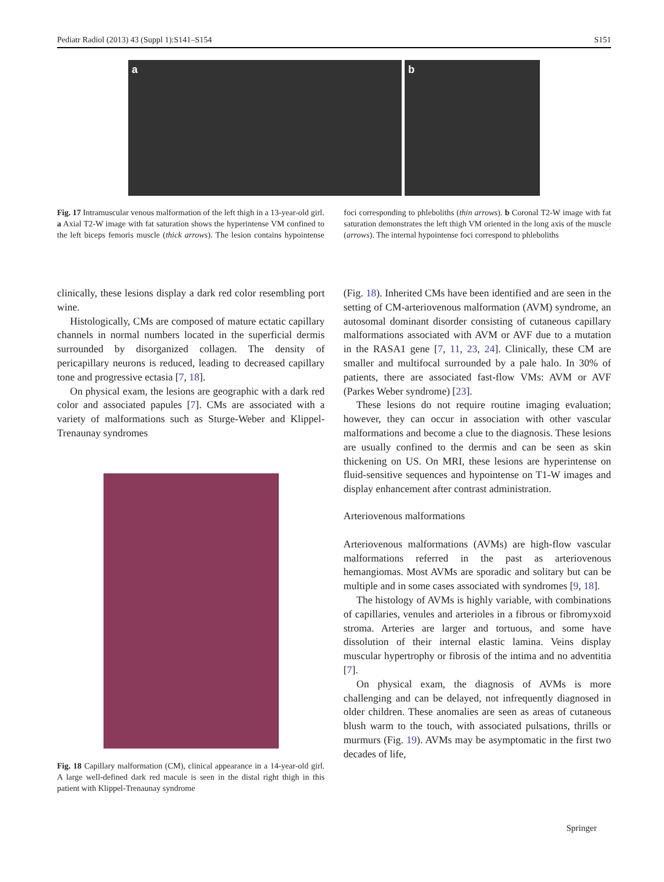Pediatr Radiol (2013) 43 (Suppl 1):S141–S154 S151
a b
Fig. 17 Intramuscular venous malformation of the left thigh in a 13-year-old girl. a Axial T2-W image with fat saturation shows the hyperintense VM confined to the left biceps femoris muscle (thick arrows). The lesion contains hypointense foci corresponding to phleboliths (thin arrows). b Coronal T2-W image with fat saturation demonstrates the left thigh VM oriented in the long axis of the muscle (arrows). The internal hypointense foci correspond to phleboliths
clinically, these lesions display a dark red color resembling port wine.
Histologically, CMs are composed of mature ectatic capillary channels in normal numbers located in the superficial dermis surrounded by disorganized collagen. The density of pericapillary neurons is reduced, leading to decreased capillary tone and progressive ectasia [7, 18].
On physical exam, the lesions are geographic with a dark red color and associated papules [7]. CMs are associated with a variety of malformations such as Sturge-Weber and Klippel-Trenaunay syndromes
Fig. 18 Capillary malformation (CM), clinical appearance in a 14-year-old girl. A large well-defined dark red macule is seen in the distal right thigh in this patient with Klippel-Trenaunay syndrome
(Fig. 18). Inherited CMs have been identified and are seen in the setting of CM-arteriovenous malformation (AVM) syndrome, an autosomal dominant disorder consisting of cutaneous capillary malformations associated with AVM or AVF due to a mutation in the RASA1 gene [7, 11, 23, 24]. Clinically, these CM are smaller and multifocal surrounded by a pale halo. In 30% of patients, there are associated fast-flow VMs: AVM or AVF (Parkes Weber syndrome) [23].
These lesions do not require routine imaging evaluation; however, they can occur in association with other vascular malformations and become a clue to the diagnosis. These lesions are usually confined to the dermis and can be seen as skin thickening on US. On MRI, these lesions are hyperintense on fluid-sensitive sequences and hypointense on T1-W images and display enhancement after contrast administration.
Arteriovenous malformations
Arteriovenous malformations (AVMs) are high-flow vascular malformations referred in the past as arteriovenous hemangiomas. Most AVMs are sporadic and solitary but can be multiple and in some cases associated with syndromes [9, 18].
The histology of AVMs is highly variable, with combinations of capillaries, venules and arterioles in a fibrous or fibromyxoid stroma. Arteries are larger and tortuous, and some have dissolution of their internal elastic lamina. Veins display muscular hypertrophy or fibrosis of the intima and no adventitia [7].
On physical exam, the diagnosis of AVMs is more challenging and can be delayed, not infrequently diagnosed in older children. These anomalies are seen as areas of cutaneous blush warm to the touch, with associated pulsations, thrills or murmurs (Fig. 19). AVMs may be asymptomatic in the first two decades of life,
Springer